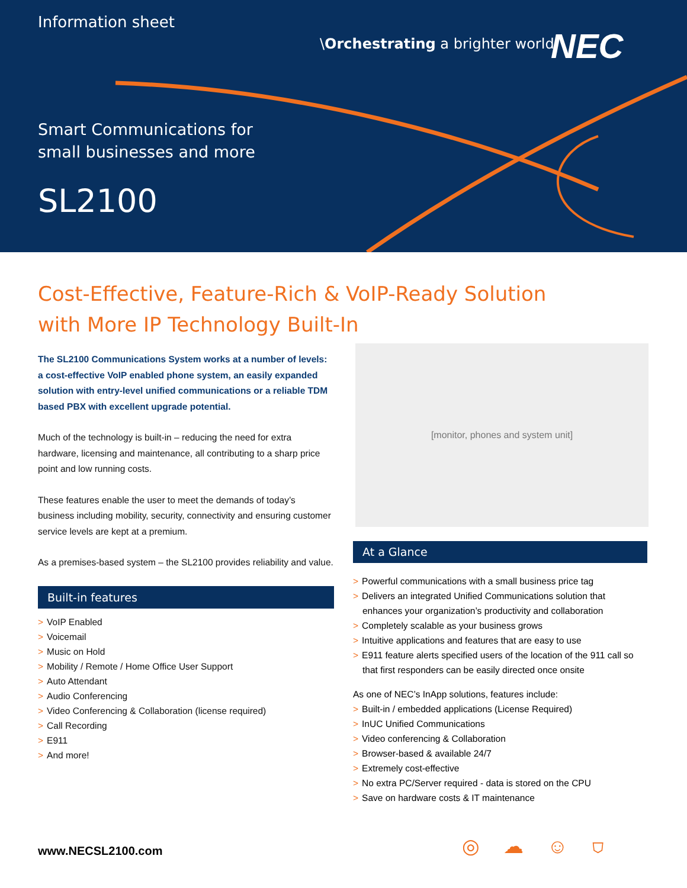Information sheet
\Orchestrating a brighter world
NEC
Smart Communications for
small businesses and more
SL2100
Cost-Effective, Feature-Rich & VoIP-Ready Solution
with More IP Technology Built-In
The SL2100 Communications System works at a number of levels: a cost-effective VoIP enabled phone system, an easily expanded solution with entry-level unified communications or a reliable TDM based PBX with excellent upgrade potential.
Much of the technology is built-in – reducing the need for extra hardware, licensing and maintenance, all contributing to a sharp price point and low running costs.
These features enable the user to meet the demands of today’s business including mobility, security, connectivity and ensuring customer service levels are kept at a premium.
As a premises-based system – the SL2100 provides reliability and value.
Built-in features
> VoIP Enabled
> Voicemail
> Music on Hold
> Mobility / Remote / Home Office User Support
> Auto Attendant
> Audio Conferencing
> Video Conferencing & Collaboration (license required)
> Call Recording
> E911
> And more!
[monitor, phones and system unit]
At a Glance
> Powerful communications with a small business price tag
> Delivers an integrated Unified Communications solution that enhances your organization’s productivity and collaboration
> Completely scalable as your business grows
> Intuitive applications and features that are easy to use
> E911 feature alerts specified users of the location of the 911 call so that first responders can be easily directed once onsite
As one of NEC’s InApp solutions, features include:
> Built-in / embedded applications (License Required)
> InUC Unified Communications
> Video conferencing & Collaboration
> Browser-based & available 24/7
> Extremely cost-effective
> No extra PC/Server required - data is stored on the CPU
> Save on hardware costs & IT maintenance
www.NECSL2100.com ◎☁☺⛉